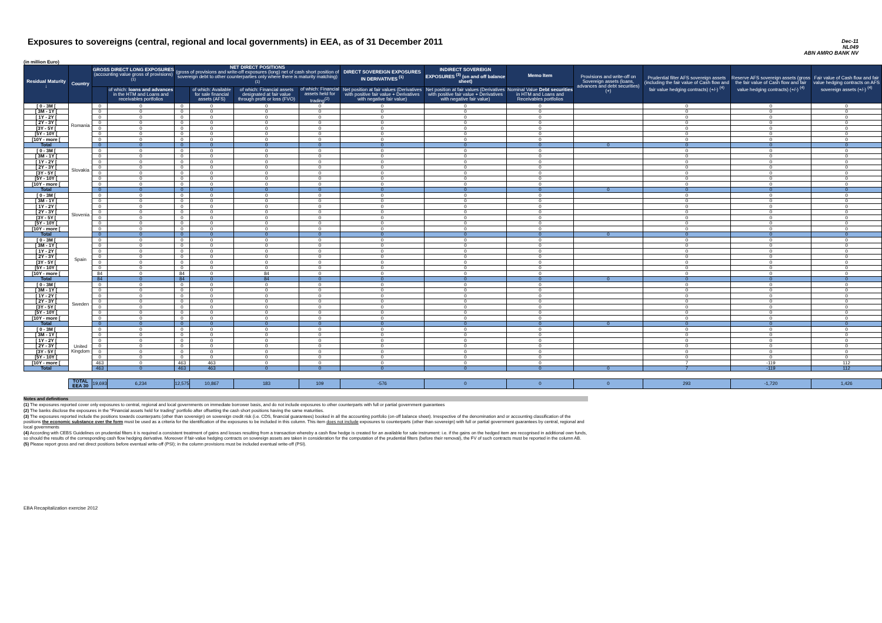Exposures to sovereigns (central, regional and local governments) in EEA, as of 31 December 2011
Dec-11
NL049
ABN AMRO BANK NV
(in million Euro)
| Residual Maturity ↓ | Country | GROSS DIRECT LONG EXPOSURES (accounting value gross of provisions) <sup>(1)</sup> | | NET DIRECT POSITIONS (gross of provisions and write-off exposures (long) net of cash short position of sovereign debt to other counterparties only where there is maturity matching) <sup>(1)</sup> | | | | DIRECT SOVEREIGN EXPOSURES IN DERIVATIVES <sup>(1)</sup> | INDIRECT SOVEREIGN EXPOSURES <sup>(3)</sup> (on and off balance sheet) | Memo Item | Provisions and write-off on Sovereign assets (loans, advances and debt securities) (+) | Prudential filter AFS sovereign assets (including the fair value of Cash flow and fair value hedging contracts) (+/-) <sup>(4)</sup> | Reserve AFS sovereign assets (gross the fair value of Cash flow and fair value hedging contracts) (+/-) <sup>(4)</sup> | Fair value of Cash flow and fair value hedging contracts on AFS sovereign assets (+/-) <sup>(4)</sup> |
| --- | --- | --- | --- | --- | --- | --- | --- | --- | --- | --- | --- | --- | --- | --- |
| | | | of which: loans and advances in the HTM and Loans and receivables portfolios | | of which: Available for sale financial assets (AFS) | of which: Financial assets designated at fair value through profit or loss (FVO) | of which: Financial assets held for trading<sup>(2)</sup> | Net position at fair values (Derivatives with positive fair value + Derivatives with negative fair value) | Net position at fair values (Derivatives with positive fair value + Derivatives with negative fair value) | Nominal Value Debt securities in HTM and Loans and Receivables portfolios | | | | |
| [ 0 - 3M [ | Romania | 0 | 0 | 0 | 0 | 0 | 0 | 0 | 0 | 0 | | 0 | 0 | 0 |
| [ 3M - 1Y [ | | 0 | 0 | 0 | 0 | 0 | 0 | 0 | 0 | 0 | | 0 | 0 | 0 |
| [ 1Y - 2Y [ | | 0 | 0 | 0 | 0 | 0 | 0 | 0 | 0 | 0 | | 0 | 0 | 0 |
| [ 2Y - 3Y [ | | 0 | 0 | 0 | 0 | 0 | 0 | 0 | 0 | 0 | | 0 | 0 | 0 |
| [3Y - 5Y [ | | 0 | 0 | 0 | 0 | 0 | 0 | 0 | 0 | 0 | | 0 | 0 | 0 |
| [5Y - 10Y [ | | 0 | 0 | 0 | 0 | 0 | 0 | 0 | 0 | 0 | | 0 | 0 | 0 |
| [10Y - more [ | | 0 | 0 | 0 | 0 | 0 | 0 | 0 | 0 | 0 | | 0 | 0 | 0 |
| Total | | 0 | 0 | 0 | 0 | 0 | 0 | 0 | 0 | 0 | 0 | 0 | 0 | 0 |
| [ 0 - 3M [ | Slovakia | 0 | 0 | 0 | 0 | 0 | 0 | 0 | 0 | 0 | | 0 | 0 | 0 |
| [ 3M - 1Y [ | | 0 | 0 | 0 | 0 | 0 | 0 | 0 | 0 | 0 | | 0 | 0 | 0 |
| [ 1Y - 2Y [ | | 0 | 0 | 0 | 0 | 0 | 0 | 0 | 0 | 0 | | 0 | 0 | 0 |
| [ 2Y - 3Y [ | | 0 | 0 | 0 | 0 | 0 | 0 | 0 | 0 | 0 | | 0 | 0 | 0 |
| [3Y - 5Y [ | | 0 | 0 | 0 | 0 | 0 | 0 | 0 | 0 | 0 | | 0 | 0 | 0 |
| [5Y - 10Y [ | | 0 | 0 | 0 | 0 | 0 | 0 | 0 | 0 | 0 | | 0 | 0 | 0 |
| [10Y - more [ | | 0 | 0 | 0 | 0 | 0 | 0 | 0 | 0 | 0 | | 0 | 0 | 0 |
| Total | | 0 | 0 | 0 | 0 | 0 | 0 | 0 | 0 | 0 | 0 | 0 | 0 | 0 |
| [ 0 - 3M [ | Slovenia | 0 | 0 | 0 | 0 | 0 | 0 | 0 | 0 | 0 | | 0 | 0 | 0 |
| [ 3M - 1Y [ | | 0 | 0 | 0 | 0 | 0 | 0 | 0 | 0 | 0 | | 0 | 0 | 0 |
| [ 1Y - 2Y [ | | 0 | 0 | 0 | 0 | 0 | 0 | 0 | 0 | 0 | | 0 | 0 | 0 |
| [ 2Y - 3Y [ | | 0 | 0 | 0 | 0 | 0 | 0 | 0 | 0 | 0 | | 0 | 0 | 0 |
| [3Y - 5Y [ | | 0 | 0 | 0 | 0 | 0 | 0 | 0 | 0 | 0 | | 0 | 0 | 0 |
| [5Y - 10Y [ | | 0 | 0 | 0 | 0 | 0 | 0 | 0 | 0 | 0 | | 0 | 0 | 0 |
| [10Y - more [ | | 0 | 0 | 0 | 0 | 0 | 0 | 0 | 0 | 0 | | 0 | 0 | 0 |
| Total | | 0 | 0 | 0 | 0 | 0 | 0 | 0 | 0 | 0 | 0 | 0 | 0 | 0 |
| [ 0 - 3M [ | Spain | 0 | 0 | 0 | 0 | 0 | 0 | 0 | 0 | 0 | | 0 | 0 | 0 |
| [ 3M - 1Y [ | | 0 | 0 | 0 | 0 | 0 | 0 | 0 | 0 | 0 | | 0 | 0 | 0 |
| [ 1Y - 2Y [ | | 0 | 0 | 0 | 0 | 0 | 0 | 0 | 0 | 0 | | 0 | 0 | 0 |
| [ 2Y - 3Y [ | | 0 | 0 | 0 | 0 | 0 | 0 | 0 | 0 | 0 | | 0 | 0 | 0 |
| [3Y - 5Y [ | | 0 | 0 | 0 | 0 | 0 | 0 | 0 | 0 | 0 | | 0 | 0 | 0 |
| [5Y - 10Y [ | | 0 | 0 | 0 | 0 | 0 | 0 | 0 | 0 | 0 | | 0 | 0 | 0 |
| [10Y - more [ | | 84 | 0 | 84 | 0 | 84 | 0 | 0 | 0 | 0 | | 0 | 0 | 0 |
| Total | | 84 | 0 | 84 | 0 | 84 | 0 | 0 | 0 | 0 | 0 | 0 | 0 | 0 |
| [ 0 - 3M [ | Sweden | 0 | 0 | 0 | 0 | 0 | 0 | 0 | 0 | 0 | | 0 | 0 | 0 |
| [ 3M - 1Y [ | | 0 | 0 | 0 | 0 | 0 | 0 | 0 | 0 | 0 | | 0 | 0 | 0 |
| [ 1Y - 2Y [ | | 0 | 0 | 0 | 0 | 0 | 0 | 0 | 0 | 0 | | 0 | 0 | 0 |
| [ 2Y - 3Y [ | | 0 | 0 | 0 | 0 | 0 | 0 | 0 | 0 | 0 | | 0 | 0 | 0 |
| [3Y - 5Y [ | | 0 | 0 | 0 | 0 | 0 | 0 | 0 | 0 | 0 | | 0 | 0 | 0 |
| [5Y - 10Y [ | | 0 | 0 | 0 | 0 | 0 | 0 | 0 | 0 | 0 | | 0 | 0 | 0 |
| [10Y - more [ | | 0 | 0 | 0 | 0 | 0 | 0 | 0 | 0 | 0 | | 0 | 0 | 0 |
| Total | | 0 | 0 | 0 | 0 | 0 | 0 | 0 | 0 | 0 | 0 | 0 | 0 | 0 |
| [ 0 - 3M [ | United Kingdom | 0 | 0 | 0 | 0 | 0 | 0 | 0 | 0 | 0 | | 0 | 0 | 0 |
| [ 3M - 1Y [ | | 0 | 0 | 0 | 0 | 0 | 0 | 0 | 0 | 0 | | 0 | 0 | 0 |
| [ 1Y - 2Y [ | | 0 | 0 | 0 | 0 | 0 | 0 | 0 | 0 | 0 | | 0 | 0 | 0 |
| [ 2Y - 3Y [ | | 0 | 0 | 0 | 0 | 0 | 0 | 0 | 0 | 0 | | 0 | 0 | 0 |
| [3Y - 5Y [ | | 0 | 0 | 0 | 0 | 0 | 0 | 0 | 0 | 0 | | 0 | 0 | 0 |
| [5Y - 10Y [ | | 0 | 0 | 0 | 0 | 0 | 0 | 0 | 0 | 0 | | 0 | 0 | 0 |
| [10Y - more [ | | 463 | 0 | 463 | 463 | 0 | 0 | 0 | 0 | 0 | | 7 | -119 | 112 |
| Total | | 463 | 0 | 463 | 463 | 0 | 0 | 0 | 0 | 0 | 0 | 7 | -119 | 112 |
| | TOTAL EEA 30 | 19,693 | 6,234 | 12,575 | 10,867 | 183 | 109 | -576 | 0 | 0 | 0 | 293 | -1,720 | 1,426 |
Notes and definitions
(1) The exposures reported cover only exposures to central, regional and local governments on immediate borrower basis, and do not include exposures to other counterparts with full or partial government guarantees
(2) The banks disclose the exposures in the "Financial assets held for trading" portfolio after offsetting the cash short positions having the same maturities.
(3) The exposures reported include the positions towards counterparts (other than sovereign) on sovereign credit risk (i.e. CDS, financial guarantees) booked in all the accounting portfolio (on-off balance sheet). Irrespective of the denomination and or accounting classification of the positions the economic substance over the form must be used as a criteria for the identification of the exposures to be included in this column. This item does not include exposures to counterparts (other than sovereign) with full or partial government guarantees by central, regional and local governments
(4) According with CEBS Guidelines on prudential filters it is required a consistent treatment of gains and losses resulting from a transaction whereby a cash flow hedge is created for an available for sale instrument: i.e. if the gains on the hedged item are recognised in additional own funds, so should the results of the corresponding cash flow hedging derivative. Moreover if fair-value hedging contracts on sovereign assets are taken in consideration for the computation of the prudential filters (before their removal), the FV of such contracts must be reported in the column AB.
(5) Please report gross and net direct positions before eventual write-off (PSI); in the column provisions must be included eventual write-off (PSI).
EBA Recapitalization exercise 2012